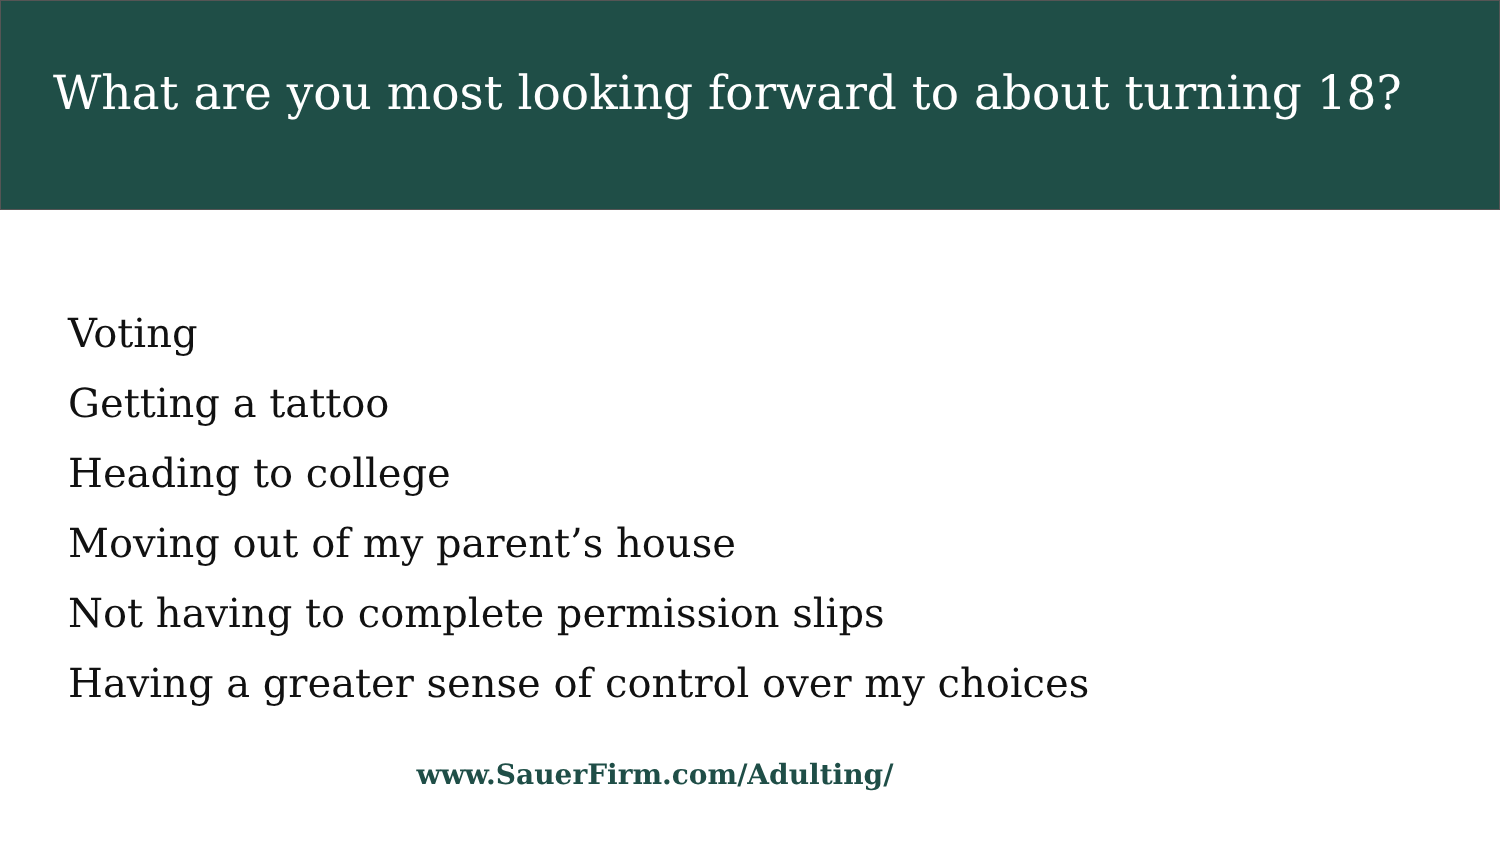What are you most looking forward to about turning 18?
Voting
Getting a tattoo
Heading to college
Moving out of my parent’s house
Not having to complete permission slips
Having a greater sense of control over my choices
www.SauerFirm.com/Adulting/